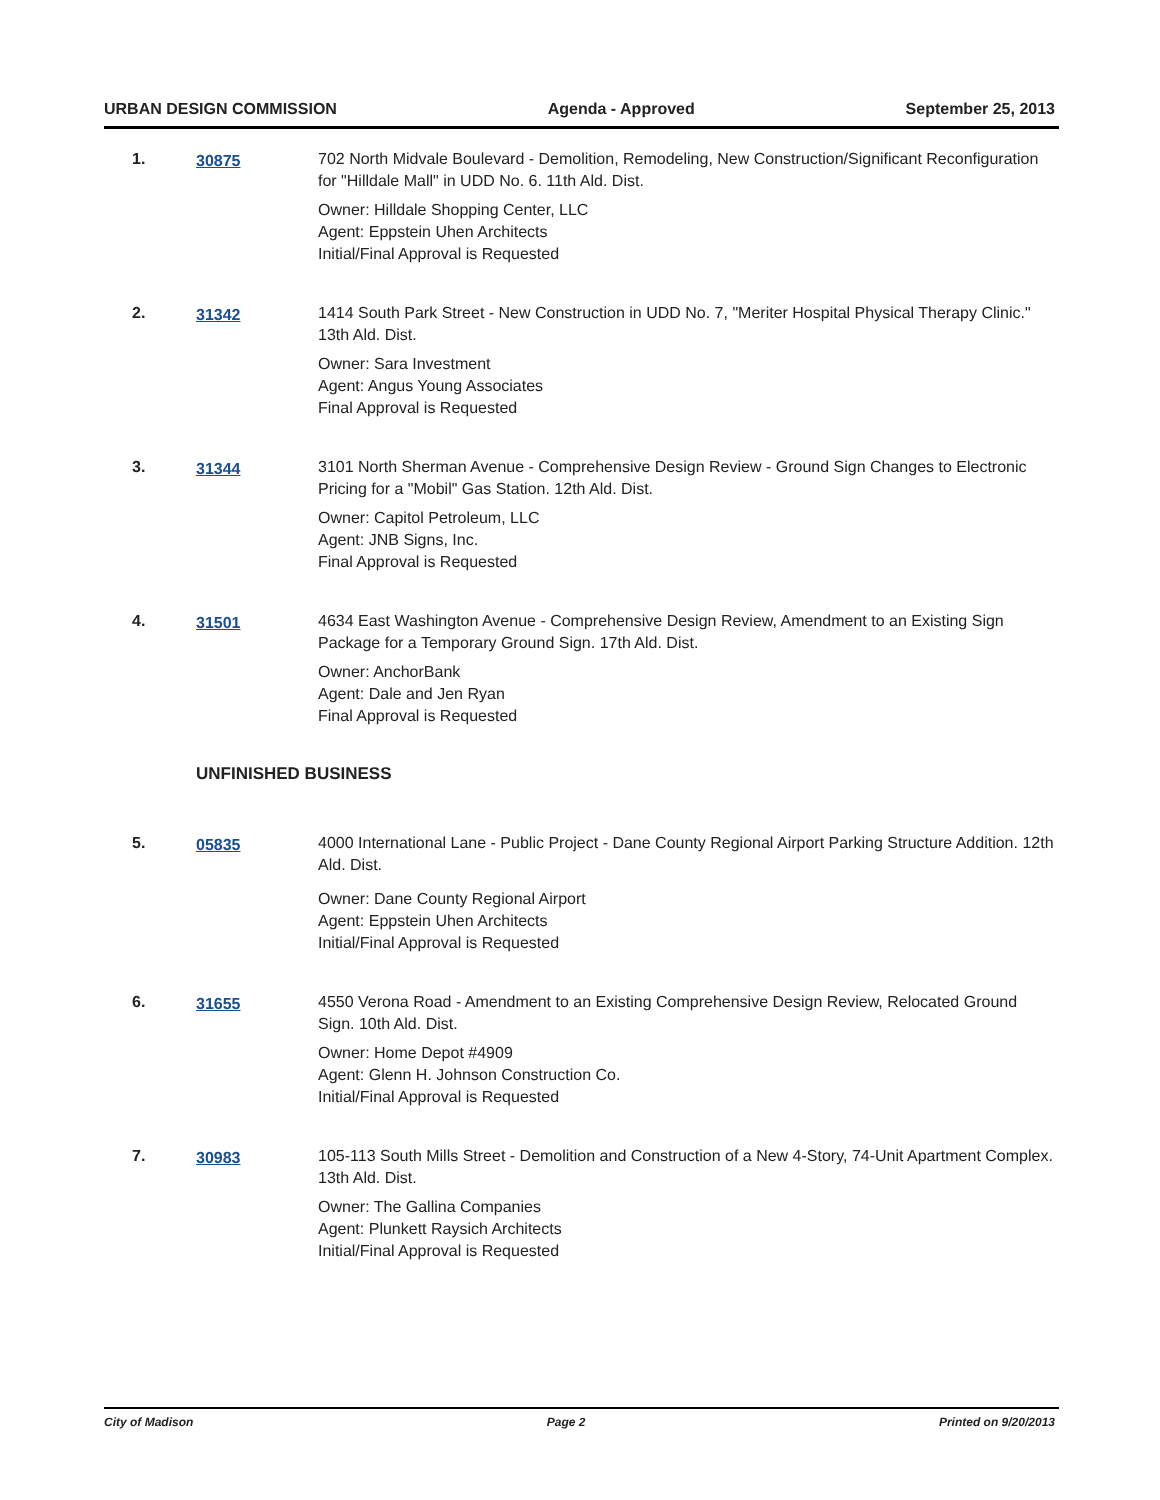URBAN DESIGN COMMISSION Agenda - Approved September 25, 2013
1. 30875 702 North Midvale Boulevard - Demolition, Remodeling, New Construction/Significant Reconfiguration for "Hilldale Mall" in UDD No. 6. 11th Ald. Dist.
Owner: Hilldale Shopping Center, LLC
Agent: Eppstein Uhen Architects
Initial/Final Approval is Requested
2. 31342 1414 South Park Street - New Construction in UDD No. 7, "Meriter Hospital Physical Therapy Clinic." 13th Ald. Dist.
Owner: Sara Investment
Agent: Angus Young Associates
Final Approval is Requested
3. 31344 3101 North Sherman Avenue - Comprehensive Design Review - Ground Sign Changes to Electronic Pricing for a "Mobil" Gas Station. 12th Ald. Dist.
Owner: Capitol Petroleum, LLC
Agent: JNB Signs, Inc.
Final Approval is Requested
4. 31501 4634 East Washington Avenue - Comprehensive Design Review, Amendment to an Existing Sign Package for a Temporary Ground Sign. 17th Ald. Dist.
Owner: AnchorBank
Agent: Dale and Jen Ryan
Final Approval is Requested
UNFINISHED BUSINESS
5. 05835 4000 International Lane - Public Project - Dane County Regional Airport Parking Structure Addition. 12th Ald. Dist.
Owner: Dane County Regional Airport
Agent: Eppstein Uhen Architects
Initial/Final Approval is Requested
6. 31655 4550 Verona Road - Amendment to an Existing Comprehensive Design Review, Relocated Ground Sign. 10th Ald. Dist.
Owner: Home Depot #4909
Agent: Glenn H. Johnson Construction Co.
Initial/Final Approval is Requested
7. 30983 105-113 South Mills Street - Demolition and Construction of a New 4-Story, 74-Unit Apartment Complex. 13th Ald. Dist.
Owner: The Gallina Companies
Agent: Plunkett Raysich Architects
Initial/Final Approval is Requested
City of Madison Page 2 Printed on 9/20/2013